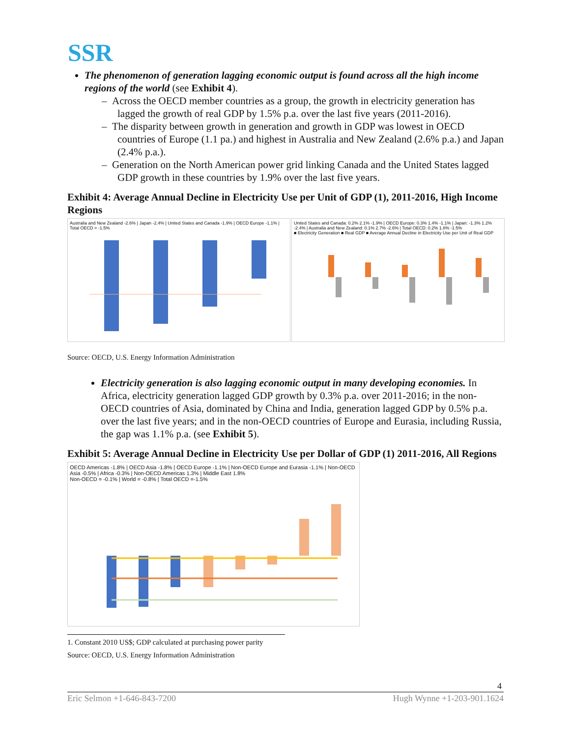SSR
The phenomenon of generation lagging economic output is found across all the high income regions of the world (see Exhibit 4).
– Across the OECD member countries as a group, the growth in electricity generation has lagged the growth of real GDP by 1.5% p.a. over the last five years (2011-2016).
– The disparity between growth in generation and growth in GDP was lowest in OECD countries of Europe (1.1 pa.) and highest in Australia and New Zealand (2.6% p.a.) and Japan (2.4% p.a.).
– Generation on the North American power grid linking Canada and the United States lagged GDP growth in these countries by 1.9% over the last five years.
Exhibit 4: Average Annual Decline in Electricity Use per Unit of GDP (1), 2011-2016, High Income Regions
Australia and New Zealand -2.6% | Japan -2.4% | United States and Canada -1.9% | OECD Europe -1.1% | Total OECD = -1.5%
United States and Canada: 0.2% 2.1% -1.9% | OECD Europe: 0.3% 1.4% -1.1% | Japan: -1.3% 1.2% -2.4% | Australia and New Zealand: 0.1% 2.7% -2.6% | Total OECD: 0.2% 1.8% -1.5%
■ Electricity Generation ■ Real GDP ■ Average Annual Decline in Electricity Use per Unit of Real GDP
Source: OECD, U.S. Energy Information Administration
Electricity generation is also lagging economic output in many developing economies. In Africa, electricity generation lagged GDP growth by 0.3% p.a. over 2011-2016; in the non-OECD countries of Asia, dominated by China and India, generation lagged GDP by 0.5% p.a. over the last five years; and in the non-OECD countries of Europe and Eurasia, including Russia, the gap was 1.1% p.a. (see Exhibit 5).
Exhibit 5: Average Annual Decline in Electricity Use per Dollar of GDP (1) 2011-2016, All Regions
OECD Americas -1.8% | OECD Asia -1.8% | OECD Europe -1.1% | Non-OECD Europe and Eurasia -1.1% | Non-OECD Asia -0.5% | Africa -0.3% | Non-OECD Americas 1.3% | Middle East 1.8%
Non-OECD = -0.1% | World = -0.8% | Total OECD =-1.5%
1. Constant 2010 US$; GDP calculated at purchasing power parity
Source: OECD, U.S. Energy Information Administration
4
Eric Selmon +1-646-843-7200 Hugh Wynne +1-203-901.1624